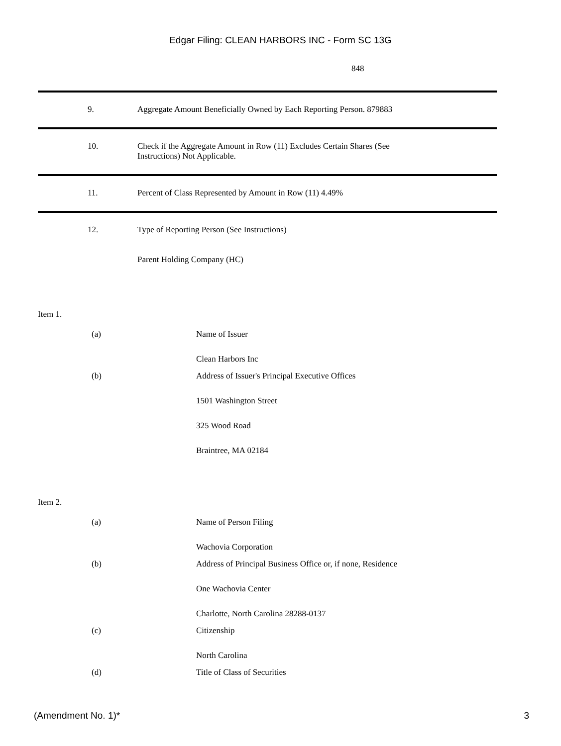Edgar Filing: CLEAN HARBORS INC - Form SC 13G
848
| 9. | Aggregate Amount Beneficially Owned by Each Reporting Person. 879883 |
| 10. | Check if the Aggregate Amount in Row (11) Excludes Certain Shares (See Instructions) Not Applicable. |
| 11. | Percent of Class Represented by Amount in Row (11) 4.49% |
| 12. | Type of Reporting Person (See Instructions) Parent Holding Company (HC) |
Item 1.
| (a) | Name of Issuer Clean Harbors Inc |
| (b) | Address of Issuer's Principal Executive Offices 1501 Washington Street 325 Wood Road Braintree, MA 02184 |
Item 2.
| (a) | Name of Person Filing Wachovia Corporation |
| (b) | Address of Principal Business Office or, if none, Residence One Wachovia Center Charlotte, North Carolina 28288-0137 |
| (c) | Citizenship North Carolina |
| (d) | Title of Class of Securities |
(Amendment No. 1)* 3